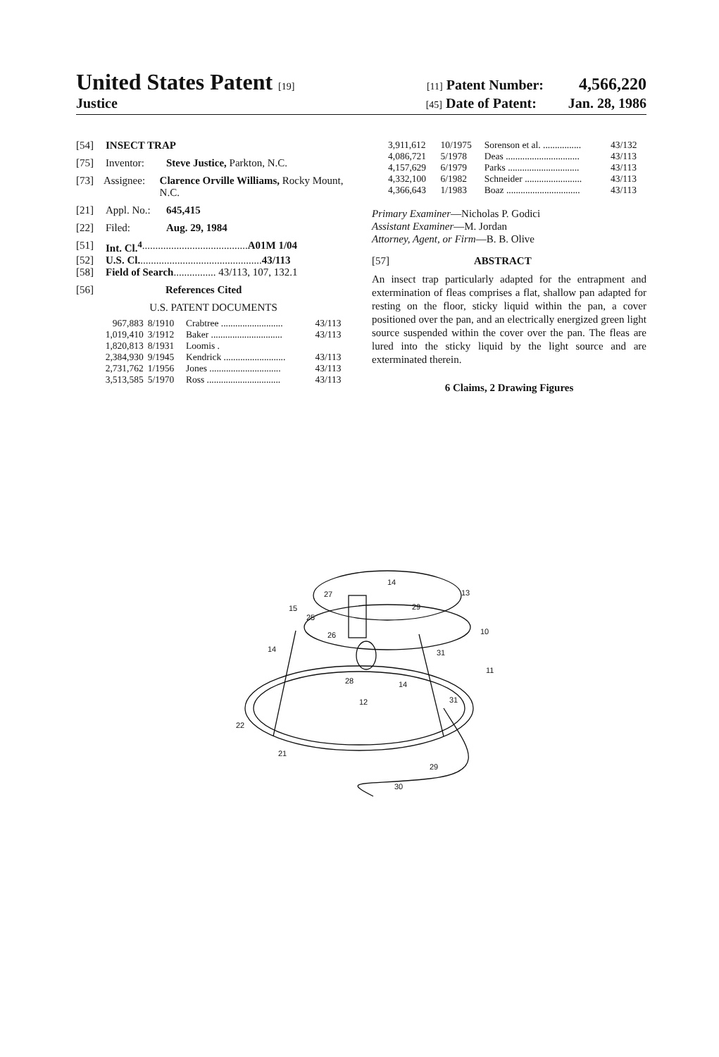United States Patent [19] [11] Patent Number: 4,566,220
Justice [45] Date of Patent: Jan. 28, 1986
[54] INSECT TRAP
[75] Inventor: Steve Justice, Parkton, N.C.
[73] Assignee: Clarence Orville Williams, Rocky Mount, N.C.
[21] Appl. No.: 645,415
[22] Filed: Aug. 29, 1984
[51] Int. Cl.<sup>4</sup> ........................................ A01M 1/04
[52] U.S. Cl. .............................................. 43/113
[58] Field of Search ................ 43/113, 107, 132.1
[56] References Cited
U.S. PATENT DOCUMENTS
| 967,883 | 8/1910 | Crabtree .......................... | 43/113 |
| 1,019,410 | 3/1912 | Baker .............................. | 43/113 |
| 1,820,813 | 8/1931 | Loomis . | |
| 2,384,930 | 9/1945 | Kendrick .......................... | 43/113 |
| 2,731,762 | 1/1956 | Jones .............................. | 43/113 |
| 3,513,585 | 5/1970 | Ross ............................... | 43/113 |
| 3,911,612 | 10/1975 | Sorenson et al. ................ | 43/132 |
| 4,086,721 | 5/1978 | Deas ............................... | 43/113 |
| 4,157,629 | 6/1979 | Parks .............................. | 43/113 |
| 4,332,100 | 6/1982 | Schneider ........................ | 43/113 |
| 4,366,643 | 1/1983 | Boaz ............................... | 43/113 |
Primary Examiner—Nicholas P. Godici
Assistant Examiner—M. Jordan
Attorney, Agent, or Firm—B. B. Olive
[57] ABSTRACT
An insect trap particularly adapted for the entrapment and extermination of fleas comprises a flat, shallow pan adapted for resting on the floor, sticky liquid within the pan, a cover positioned over the pan, and an electrically energized green light source suspended within the cover over the pan. The fleas are lured into the sticky liquid by the light source and are exterminated therein.
6 Claims, 2 Drawing Figures
27
14
13
29
15
25
26
10
14
31
28
14
11
12
31
22
21
29
30